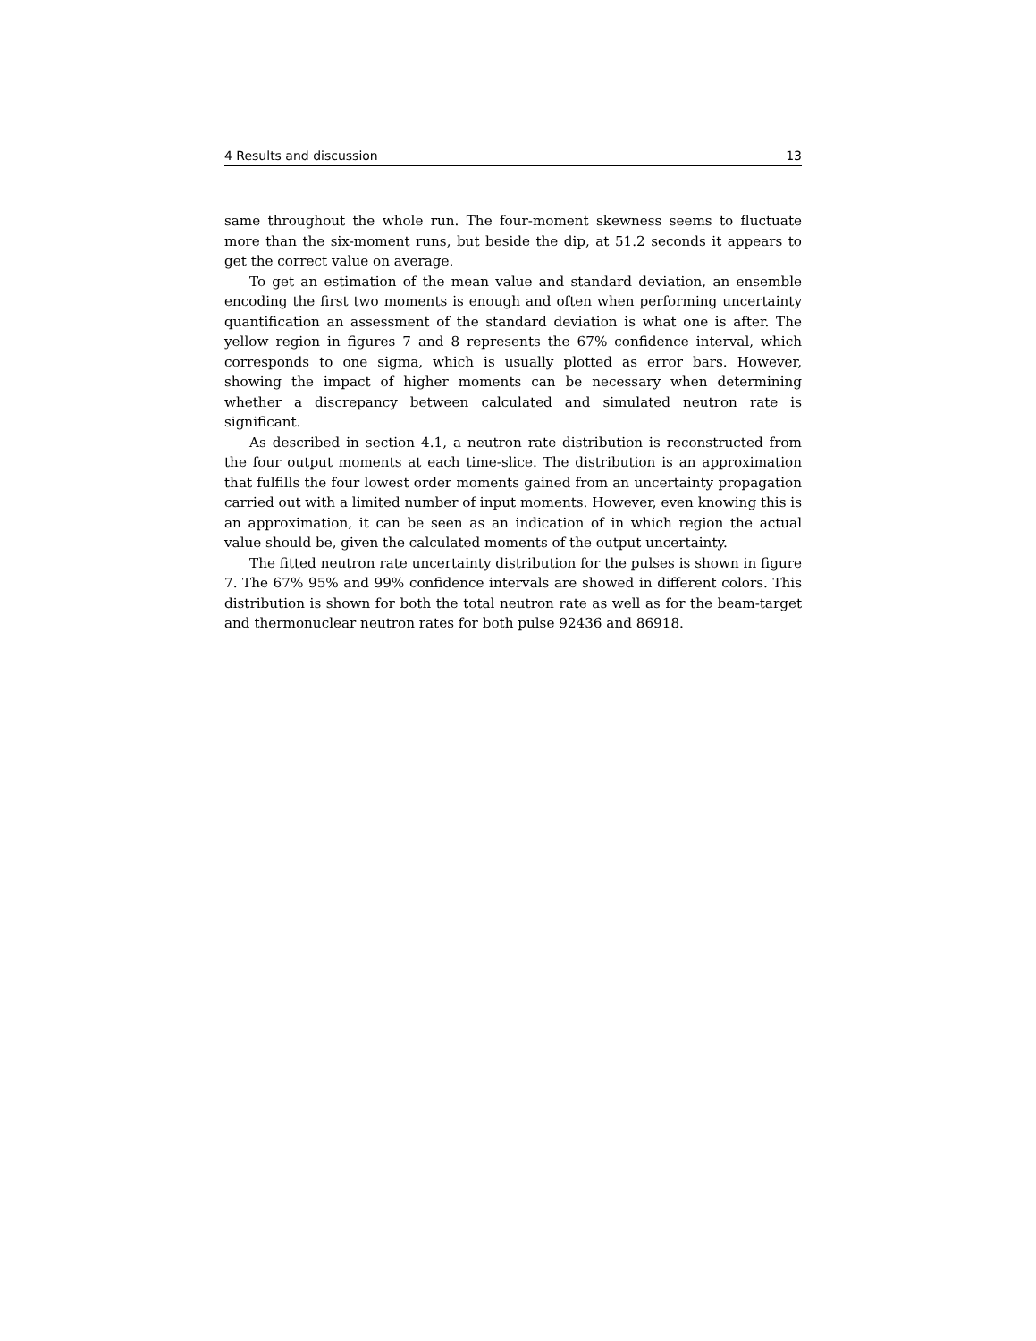4 Results and discussion 13
same throughout the whole run. The four-moment skewness seems to fluctuate more than the six-moment runs, but beside the dip, at 51.2 seconds it appears to get the correct value on average.
To get an estimation of the mean value and standard deviation, an ensemble encoding the first two moments is enough and often when performing uncertainty quantification an assessment of the standard deviation is what one is after. The yellow region in figures 7 and 8 represents the 67% confidence interval, which corresponds to one sigma, which is usually plotted as error bars. However, showing the impact of higher moments can be necessary when determining whether a discrepancy between calculated and simulated neutron rate is significant.
As described in section 4.1, a neutron rate distribution is reconstructed from the four output moments at each time-slice. The distribution is an approximation that fulfills the four lowest order moments gained from an uncertainty propagation carried out with a limited number of input moments. However, even knowing this is an approximation, it can be seen as an indication of in which region the actual value should be, given the calculated moments of the output uncertainty.
The fitted neutron rate uncertainty distribution for the pulses is shown in figure 7. The 67% 95% and 99% confidence intervals are showed in different colors. This distribution is shown for both the total neutron rate as well as for the beam-target and thermonuclear neutron rates for both pulse 92436 and 86918.